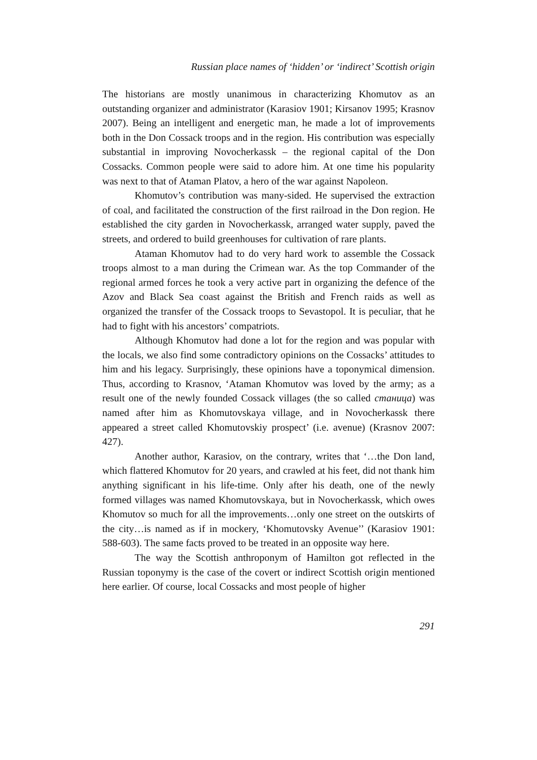Russian place names of ‘hidden’ or ‘indirect’ Scottish origin
The historians are mostly unanimous in characterizing Khomutov as an outstanding organizer and administrator (Karasiov 1901; Kirsanov 1995; Krasnov 2007). Being an intelligent and energetic man, he made a lot of improvements both in the Don Cossack troops and in the region. His contribution was especially substantial in improving Novocherkassk – the regional capital of the Don Cossacks. Common people were said to adore him. At one time his popularity was next to that of Ataman Platov, a hero of the war against Napoleon.
Khomutov’s contribution was many-sided. He supervised the extraction of coal, and facilitated the construction of the first railroad in the Don region. He established the city garden in Novocherkassk, arranged water supply, paved the streets, and ordered to build greenhouses for cultivation of rare plants.
Ataman Khomutov had to do very hard work to assemble the Cossack troops almost to a man during the Crimean war. As the top Commander of the regional armed forces he took a very active part in organizing the defence of the Azov and Black Sea coast against the British and French raids as well as organized the transfer of the Cossack troops to Sevastopol. It is peculiar, that he had to fight with his ancestors’ compatriots.
Although Khomutov had done a lot for the region and was popular with the locals, we also find some contradictory opinions on the Cossacks’ attitudes to him and his legacy. Surprisingly, these opinions have a toponymical dimension. Thus, according to Krasnov, ‘Ataman Khomutov was loved by the army; as a result one of the newly founded Cossack villages (the so called станица) was named after him as Khomutovskaya village, and in Novocherkassk there appeared a street called Khomutovskiy prospect’ (i.e. avenue) (Krasnov 2007: 427).
Another author, Karasiov, on the contrary, writes that ‘…the Don land, which flattered Khomutov for 20 years, and crawled at his feet, did not thank him anything significant in his life-time. Only after his death, one of the newly formed villages was named Khomutovskaya, but in Novocherkassk, which owes Khomutov so much for all the improvements…only one street on the outskirts of the city…is named as if in mockery, ‘Khomutovsky Avenue’’ (Karasiov 1901: 588-603). The same facts proved to be treated in an opposite way here.
The way the Scottish anthroponym of Hamilton got reflected in the Russian toponymy is the case of the covert or indirect Scottish origin mentioned here earlier. Of course, local Cossacks and most people of higher
291